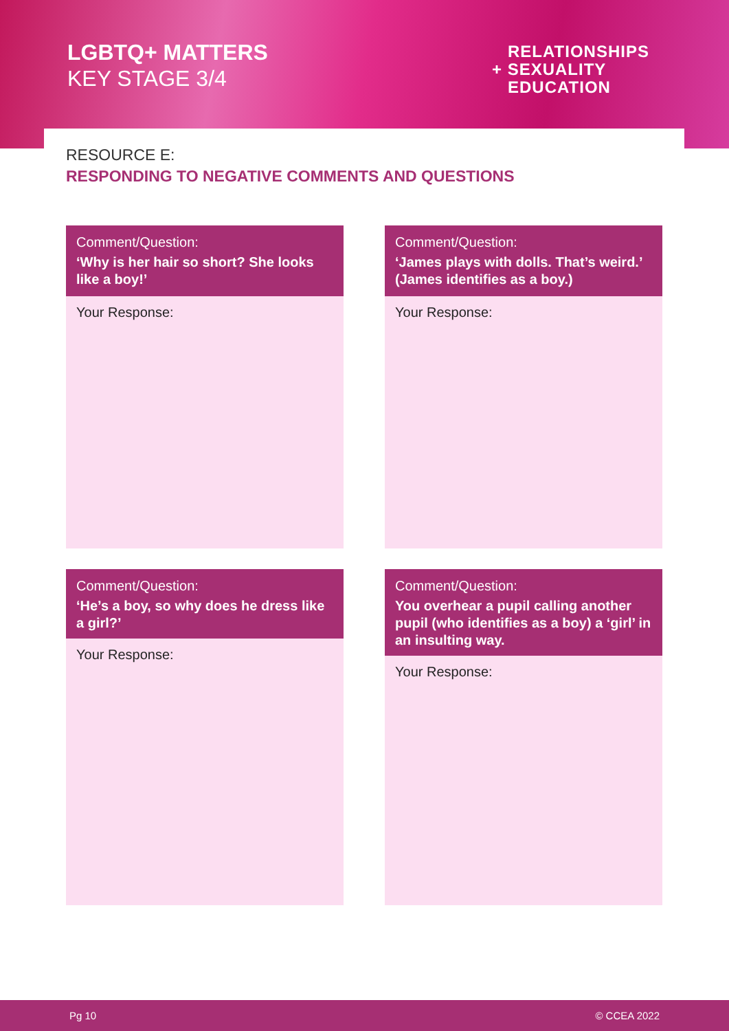LGBTQ+ MATTERS
KEY STAGE 3/4
RELATIONSHIPS
+ SEXUALITY
EDUCATION
RESOURCE E:
RESPONDING TO NEGATIVE COMMENTS AND QUESTIONS
Comment/Question:
‘Why is her hair so short? She looks like a boy!’
Your Response:
Comment/Question:
‘James plays with dolls. That’s weird.’ (James identifies as a boy.)
Your Response:
Comment/Question:
‘He’s a boy, so why does he dress like a girl?’
Your Response:
Comment/Question:
You overhear a pupil calling another pupil (who identifies as a boy) a ‘girl’ in an insulting way.
Your Response:
Pg 10 © CCEA 2022